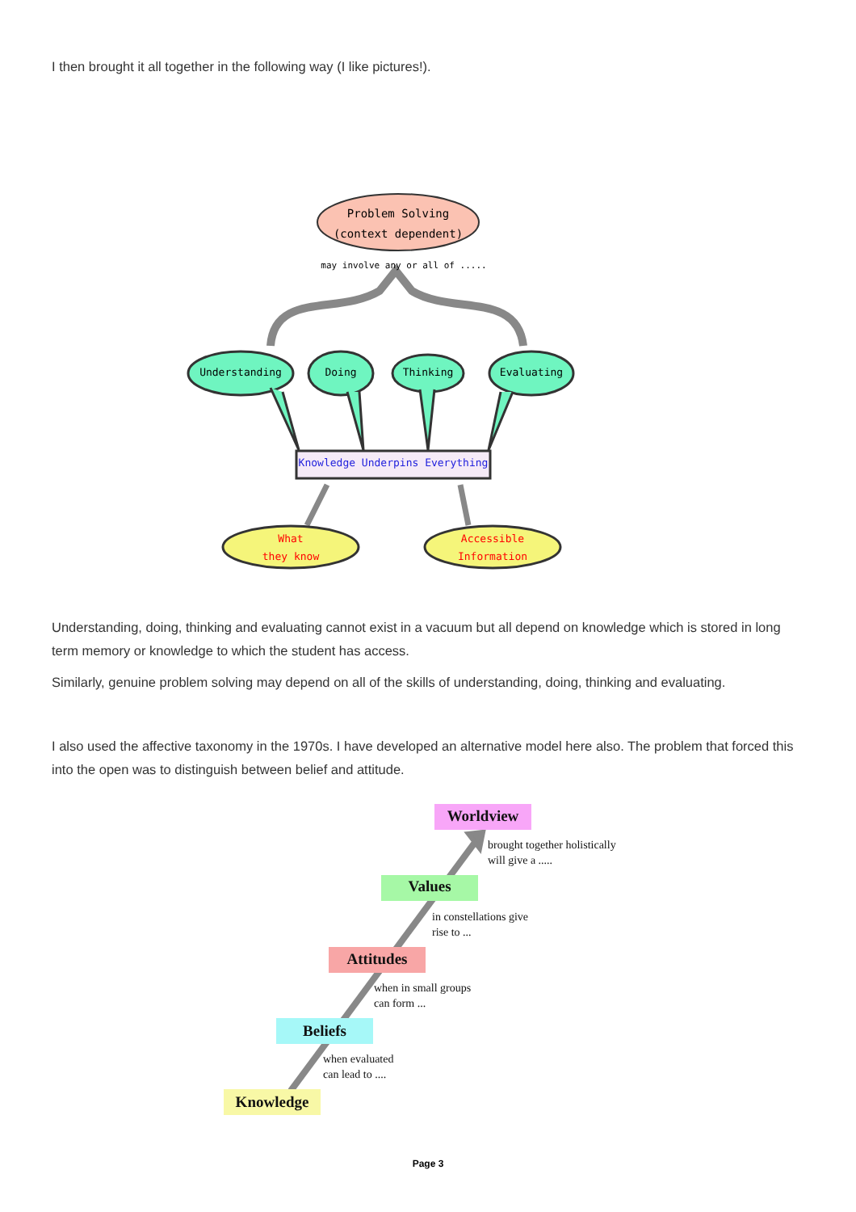I then brought it all together in the following way (I like pictures!).
Problem Solving
(context dependent)
may involve any or all of .....
Understanding Doing Thinking Evaluating
Knowledge Underpins Everything
What
they know
Accessible
Information
Understanding, doing, thinking and evaluating cannot exist in a vacuum but all depend on knowledge which is stored in long term memory or knowledge to which the student has access.
Similarly, genuine problem solving may depend on all of the skills of understanding, doing, thinking and evaluating.
I also used the affective taxonomy in the 1970s. I have developed an alternative model here also. The problem that forced this into the open was to distinguish between belief and attitude.
Worldview
Values
Attitudes
Beliefs
Knowledge
brought together holistically
will give a .....
in constellations give
rise to ...
when in small groups
can form ...
when evaluated
can lead to ....
Page 3